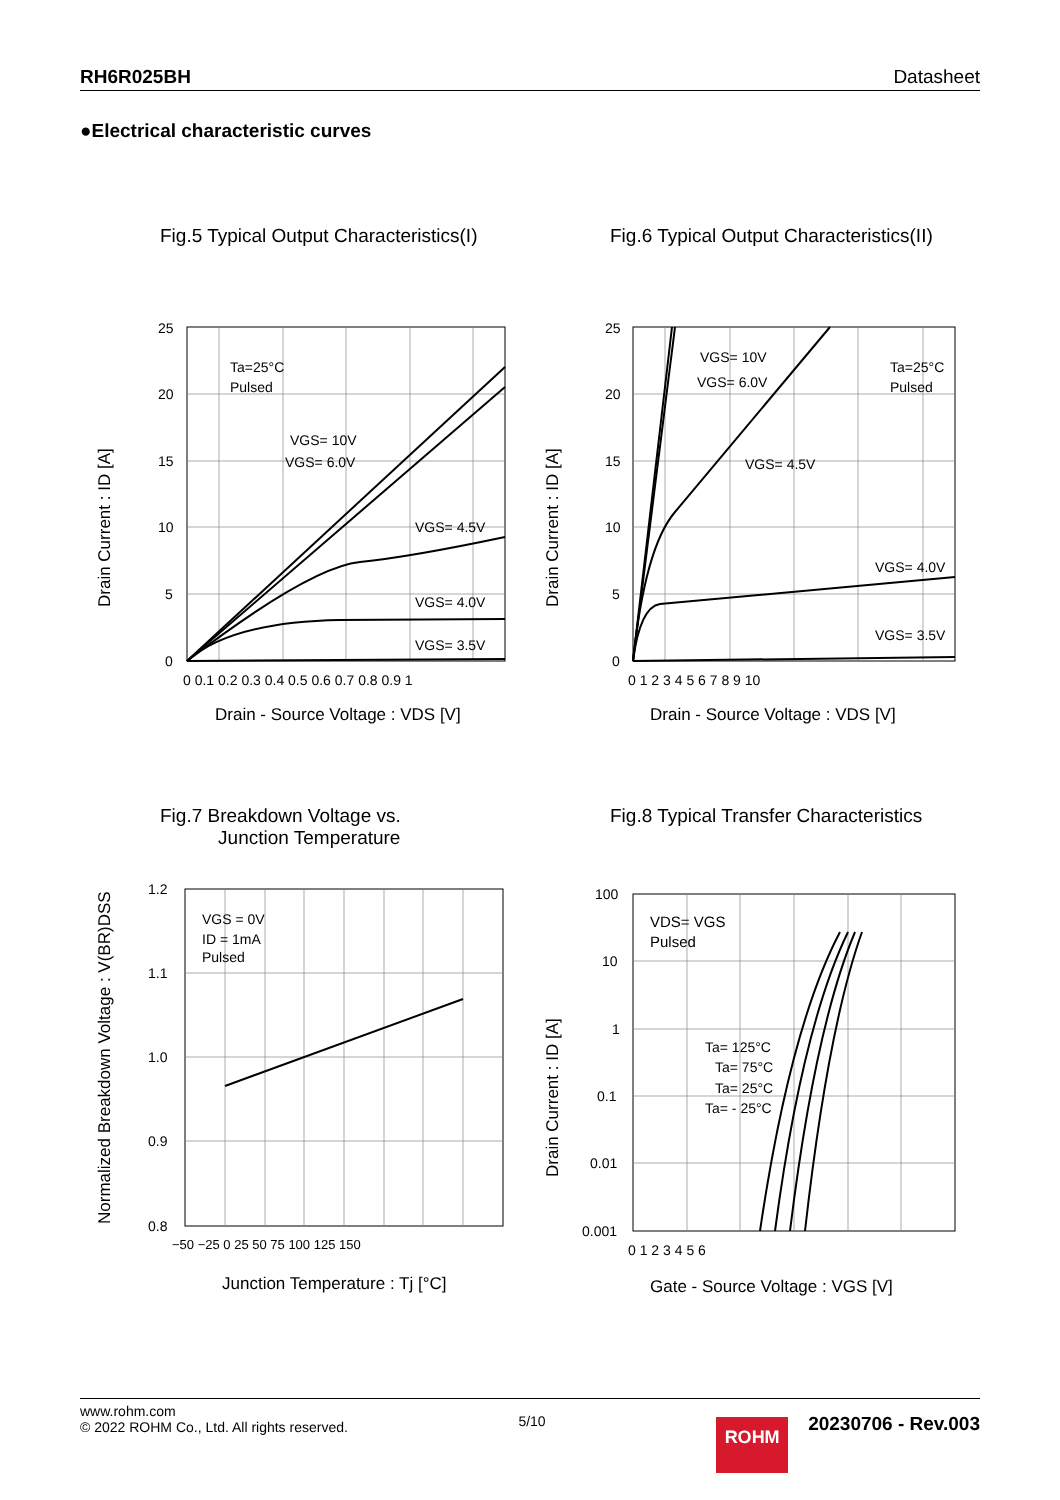RH6R025BH Datasheet
●Electrical characteristic curves
Fig.5 Typical Output Characteristics(I)
Ta=25°C
Pulsed
VGS= 10V
VGS= 6.0V
VGS= 4.5V
VGS= 4.0V
VGS= 3.5V
25
20
15
10
5
0
0 0.1 0.2 0.3 0.4 0.5 0.6 0.7 0.8 0.9 1
Drain - Source Voltage : VDS [V]
Drain Current : ID [A]
Fig.6 Typical Output Characteristics(II)
Ta=25°C
Pulsed
VGS= 10V
VGS= 6.0V
VGS= 4.5V
VGS= 4.0V
VGS= 3.5V
25
20
15
10
5
0
0 1 2 3 4 5 6 7 8 9 10
Drain - Source Voltage : VDS [V]
Drain Current : ID [A]
Fig.7 Breakdown Voltage vs.
Junction Temperature
VGS = 0V
ID = 1mA
Pulsed
1.2
1.1
1.0
0.9
0.8
−50 −25 0 25 50 75 100 125 150
Junction Temperature : Tj [°C]
Normalized Breakdown Voltage : V(BR)DSS
Fig.8 Typical Transfer Characteristics
VDS= VGS
Pulsed
Ta= 125°C
Ta= 75°C
Ta= 25°C
Ta= - 25°C
100
10
1
0.1
0.01
0.001
0 1 2 3 4 5 6
Gate - Source Voltage : VGS [V]
Drain Current : ID [A]
www.rohm.com
© 2022 ROHM Co., Ltd. All rights reserved.
5/10
ROHM 20230706 - Rev.003